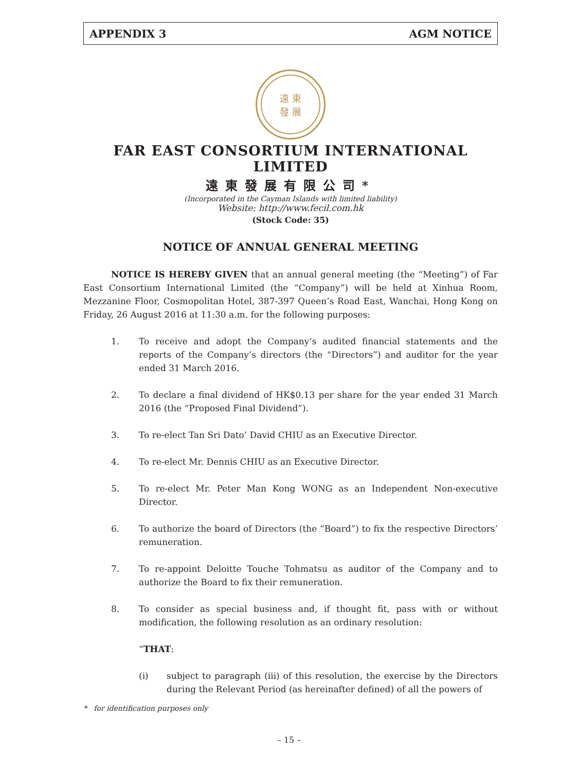APPENDIX 3 AGM NOTICE
遠 東
發 展
FAR EAST CONSORTIUM INTERNATIONAL LIMITED
遠東發展有限公司*
(Incorporated in the Cayman Islands with limited liability)
Website: http://www.fecil.com.hk
(Stock Code: 35)
NOTICE OF ANNUAL GENERAL MEETING
NOTICE IS HEREBY GIVEN that an annual general meeting (the “Meeting”) of Far East Consortium International Limited (the “Company”) will be held at Xinhua Room, Mezzanine Floor, Cosmopolitan Hotel, 387-397 Queen’s Road East, Wanchai, Hong Kong on Friday, 26 August 2016 at 11:30 a.m. for the following purposes:
1. To receive and adopt the Company’s audited financial statements and the reports of the Company’s directors (the “Directors”) and auditor for the year ended 31 March 2016.
2. To declare a final dividend of HK$0.13 per share for the year ended 31 March 2016 (the “Proposed Final Dividend”).
3. To re-elect Tan Sri Dato’ David CHIU as an Executive Director.
4. To re-elect Mr. Dennis CHIU as an Executive Director.
5. To re-elect Mr. Peter Man Kong WONG as an Independent Non-executive Director.
6. To authorize the board of Directors (the “Board”) to fix the respective Directors’ remuneration.
7. To re-appoint Deloitte Touche Tohmatsu as auditor of the Company and to authorize the Board to fix their remuneration.
8. To consider as special business and, if thought fit, pass with or without modification, the following resolution as an ordinary resolution:
“THAT:
(i) subject to paragraph (iii) of this resolution, the exercise by the Directors during the Relevant Period (as hereinafter defined) of all the powers of
* for identification purposes only
– 15 –